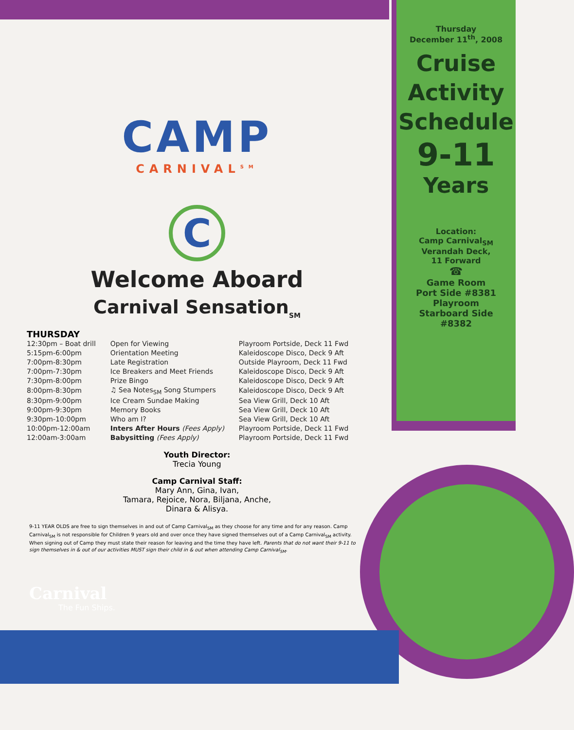CAMP
CARNIVAL<sup>SM</sup>
C
Welcome Aboard
Carnival Sensation<sub>SM</sub>
THURSDAY
| 12:30pm – Boat drill | Open for Viewing | Playroom Portside, Deck 11 Fwd |
| 5:15pm-6:00pm | Orientation Meeting | Kaleidoscope Disco, Deck 9 Aft |
| 7:00pm-8:30pm | Late Registration | Outside Playroom, Deck 11 Fwd |
| 7:00pm-7:30pm | Ice Breakers and Meet Friends | Kaleidoscope Disco, Deck 9 Aft |
| 7:30pm-8:00pm | Prize Bingo | Kaleidoscope Disco, Deck 9 Aft |
| 8:00pm-8:30pm | ♫ Sea Notes<sub>SM</sub> Song Stumpers | Kaleidoscope Disco, Deck 9 Aft |
| 8:30pm-9:00pm | Ice Cream Sundae Making | Sea View Grill, Deck 10 Aft |
| 9:00pm-9:30pm | Memory Books | Sea View Grill, Deck 10 Aft |
| 9:30pm-10:00pm | Who am I? | Sea View Grill, Deck 10 Aft |
| 10:00pm-12:00am | Inters After Hours (Fees Apply) | Playroom Portside, Deck 11 Fwd |
| 12:00am-3:00am | Babysitting (Fees Apply) | Playroom Portside, Deck 11 Fwd |
Youth Director:
Trecia Young
Camp Carnival Staff:
Mary Ann, Gina, Ivan,
Tamara, Rejoice, Nora, Biljana, Anche,
Dinara & Alisya.
9-11 YEAR OLDS are free to sign themselves in and out of Camp Carnival<sub>SM</sub> as they choose for any time and for any reason. Camp Carnival<sub>SM</sub> is not responsible for Children 9 years old and over once they have signed themselves out of a Camp Carnival<sub>SM</sub> activity. When signing out of Camp they must state their reason for leaving and the time they have left. Parents that do not want their 9-11 to sign themselves in & out of our activities MUST sign their child in & out when attending Camp Carnival<sub>SM</sub>.
Carnival
The Fun Ships.
Thursday
December 11<sup>th</sup>, 2008
Cruise
Activity
Schedule
9-11
Years
Location:
Camp Carnival<sub>SM</sub>
Verandah Deck,
11 Forward
☎
Game Room
Port Side #8381
Playroom
Starboard Side
#8382